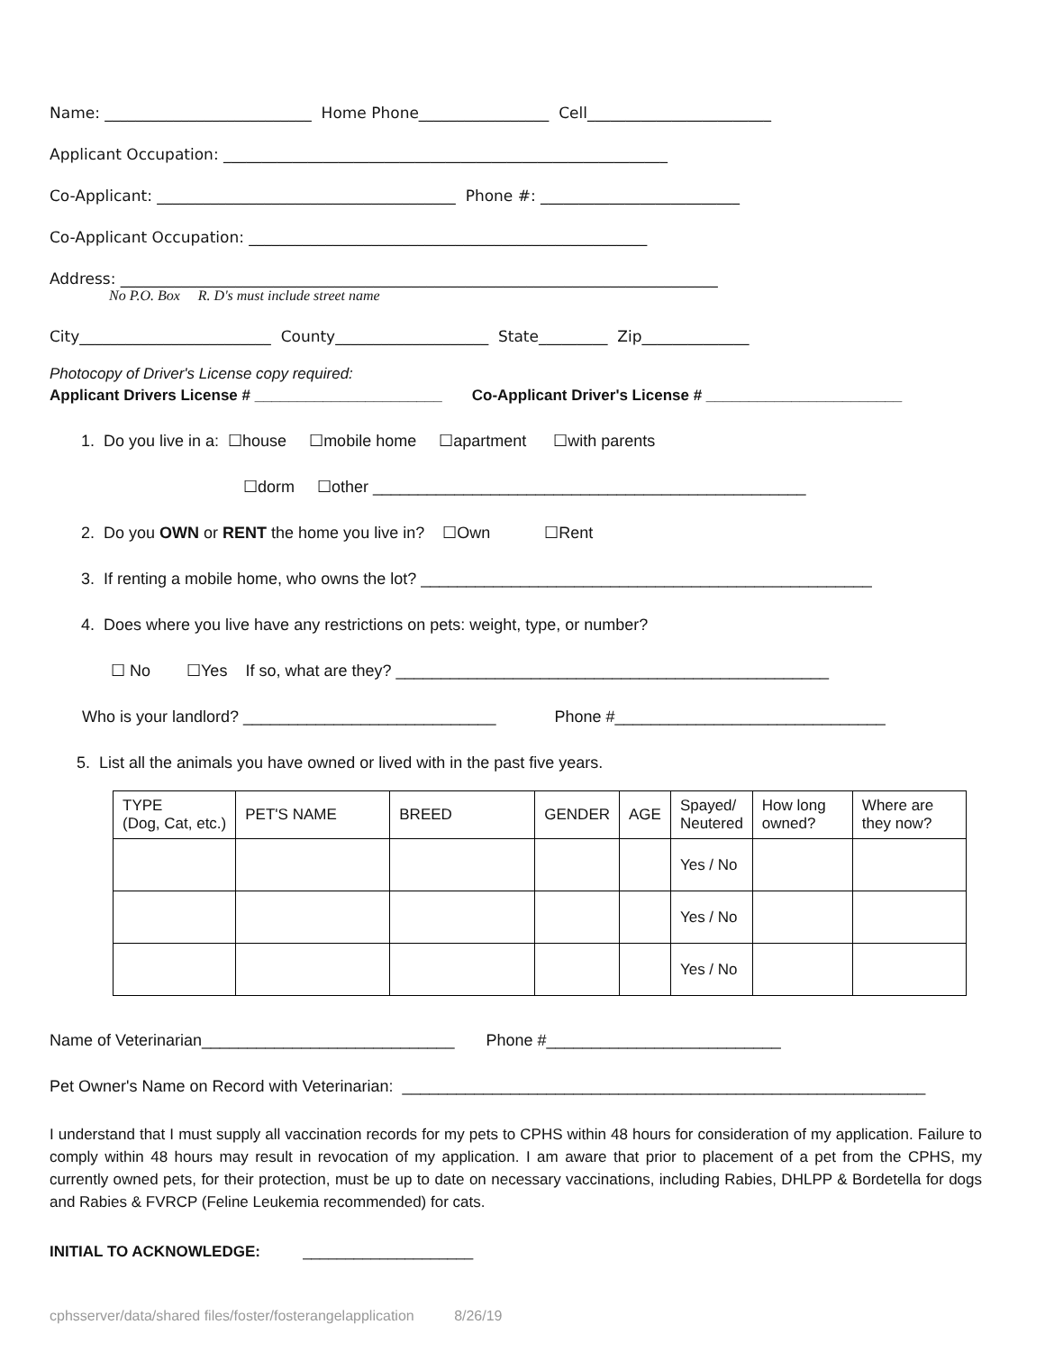Name: ___________________________ Home Phone_________________ Cell________________________
Applicant Occupation: __________________________________________________________
Co-Applicant: _______________________________________ Phone #: __________________________
Co-Applicant Occupation: ____________________________________________________
Address: ______________________________________________________________________________
No P.O. Box R. D's must include street name
City_________________________ County____________________ State_________ Zip______________
Photocopy of Driver's License copy required:
Applicant Drivers License # ______________________ Co-Applicant Driver's License # _______________________
1. Do you live in a: ☐house ☐mobile home ☐apartment ☐with parents
☐dorm ☐other ________________________________________________
2. Do you OWN or RENT the home you live in? ☐Own ☐Rent
3. If renting a mobile home, who owns the lot? __________________________________________________
4. Does where you live have any restrictions on pets: weight, type, or number?
☐ No ☐Yes If so, what are they? ________________________________________________
Who is your landlord? ____________________________ Phone #______________________________
5. List all the animals you have owned or lived with in the past five years.
| TYPE (Dog, Cat, etc.) | PET'S NAME | BREED | GENDER | AGE | Spayed/ Neutered | How long owned? | Where are they now? |
| --- | --- | --- | --- | --- | --- | --- | --- |
| | | | | | Yes / No | | |
| | | | | | Yes / No | | |
| | | | | | Yes / No | | |
Name of Veterinarian____________________________ Phone #__________________________
Pet Owner's Name on Record with Veterinarian: __________________________________________________________
I understand that I must supply all vaccination records for my pets to CPHS within 48 hours for consideration of my application. Failure to comply within 48 hours may result in revocation of my application. I am aware that prior to placement of a pet from the CPHS, my currently owned pets, for their protection, must be up to date on necessary vaccinations, including Rabies, DHLPP & Bordetella for dogs and Rabies & FVRCP (Feline Leukemia recommended) for cats.
INITIAL TO ACKNOWLEDGE: ____________________
cphsserver/data/shared files/foster/fosterangelapplication 8/26/19